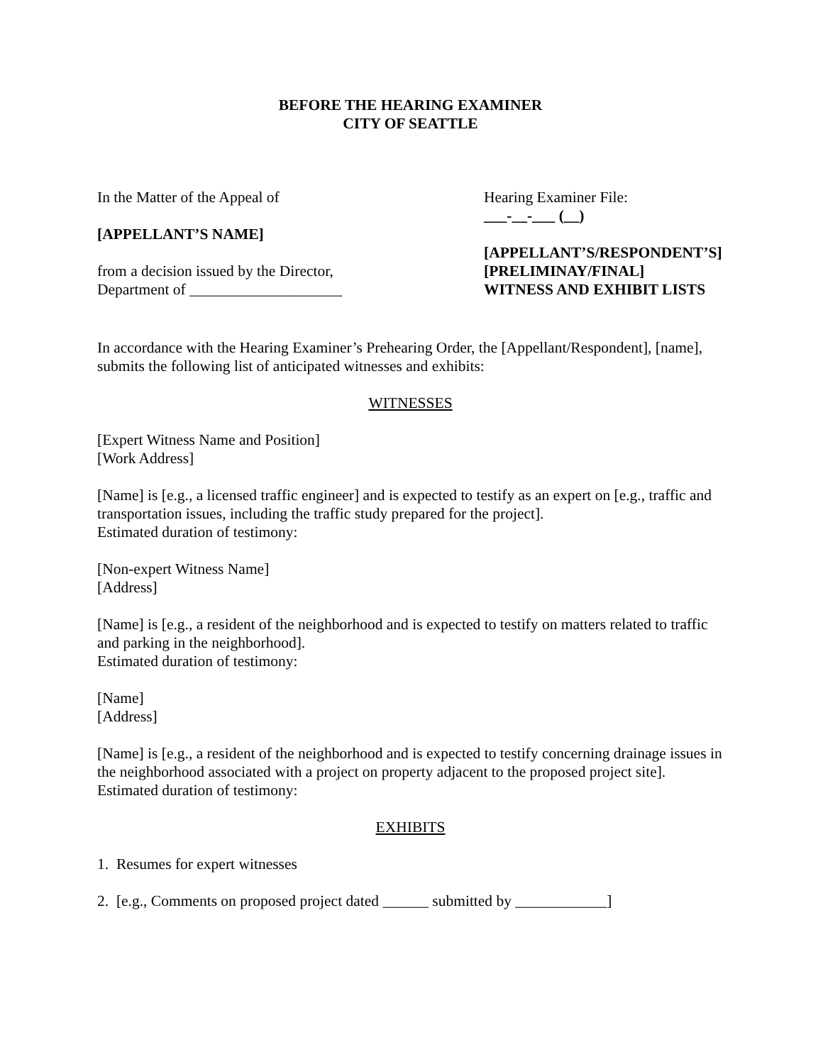BEFORE THE HEARING EXAMINER
CITY OF SEATTLE
In the Matter of the Appeal of
[APPELLANT’S NAME]
from a decision issued by the Director,
Department of ____________________
Hearing Examiner File:
___-__-___ (__)
[APPELLANT’S/RESPONDENT’S]
[PRELIMINAY/FINAL]
WITNESS AND EXHIBIT LISTS
In accordance with the Hearing Examiner’s Prehearing Order, the [Appellant/Respondent], [name], submits the following list of anticipated witnesses and exhibits:
WITNESSES
[Expert Witness Name and Position]
[Work Address]
[Name] is [e.g., a licensed traffic engineer] and is expected to testify as an expert on [e.g., traffic and transportation issues, including the traffic study prepared for the project].
Estimated duration of testimony:
[Non-expert Witness Name]
[Address]
[Name] is [e.g., a resident of the neighborhood and is expected to testify on matters related to traffic and parking in the neighborhood].
Estimated duration of testimony:
[Name]
[Address]
[Name] is [e.g., a resident of the neighborhood and is expected to testify concerning drainage issues in the neighborhood associated with a project on property adjacent to the proposed project site].
Estimated duration of testimony:
EXHIBITS
1. Resumes for expert witnesses
2. [e.g., Comments on proposed project dated ______ submitted by ____________]